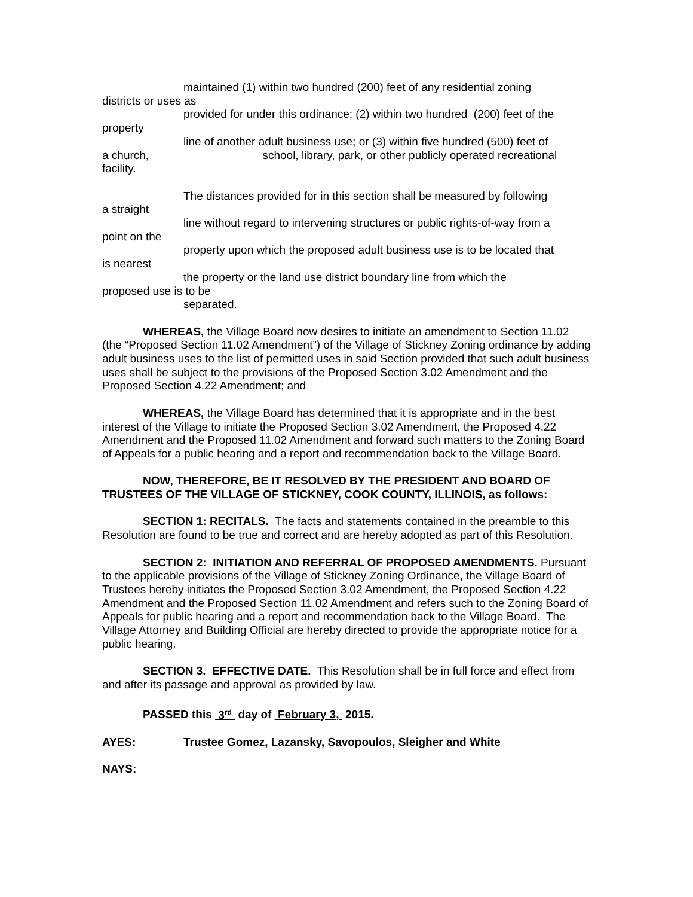maintained (1) within two hundred (200) feet of any residential zoning
districts or uses as
provided for under this ordinance; (2) within two hundred (200) feet of the
property
line of another adult business use; or (3) within five hundred (500) feet of
a church, school, library, park, or other publicly operated recreational
facility.
The distances provided for in this section shall be measured by following
a straight
line without regard to intervening structures or public rights-of-way from a
point on the
property upon which the proposed adult business use is to be located that
is nearest
the property or the land use district boundary line from which the
proposed use is to be
separated.
WHEREAS, the Village Board now desires to initiate an amendment to Section 11.02 (the “Proposed Section 11.02 Amendment”) of the Village of Stickney Zoning ordinance by adding adult business uses to the list of permitted uses in said Section provided that such adult business uses shall be subject to the provisions of the Proposed Section 3.02 Amendment and the Proposed Section 4.22 Amendment; and
WHEREAS, the Village Board has determined that it is appropriate and in the best interest of the Village to initiate the Proposed Section 3.02 Amendment, the Proposed 4.22 Amendment and the Proposed 11.02 Amendment and forward such matters to the Zoning Board of Appeals for a public hearing and a report and recommendation back to the Village Board.
NOW, THEREFORE, BE IT RESOLVED BY THE PRESIDENT AND BOARD OF TRUSTEES OF THE VILLAGE OF STICKNEY, COOK COUNTY, ILLINOIS, as follows:
SECTION 1: RECITALS. The facts and statements contained in the preamble to this Resolution are found to be true and correct and are hereby adopted as part of this Resolution.
SECTION 2: INITIATION AND REFERRAL OF PROPOSED AMENDMENTS. Pursuant to the applicable provisions of the Village of Stickney Zoning Ordinance, the Village Board of Trustees hereby initiates the Proposed Section 3.02 Amendment, the Proposed Section 4.22 Amendment and the Proposed Section 11.02 Amendment and refers such to the Zoning Board of Appeals for public hearing and a report and recommendation back to the Village Board. The Village Attorney and Building Official are hereby directed to provide the appropriate notice for a public hearing.
SECTION 3. EFFECTIVE DATE. This Resolution shall be in full force and effect from and after its passage and approval as provided by law.
PASSED this 3<sup>rd</sup> day of February 3, 2015.
AYES: Trustee Gomez, Lazansky, Savopoulos, Sleigher and White
NAYS: